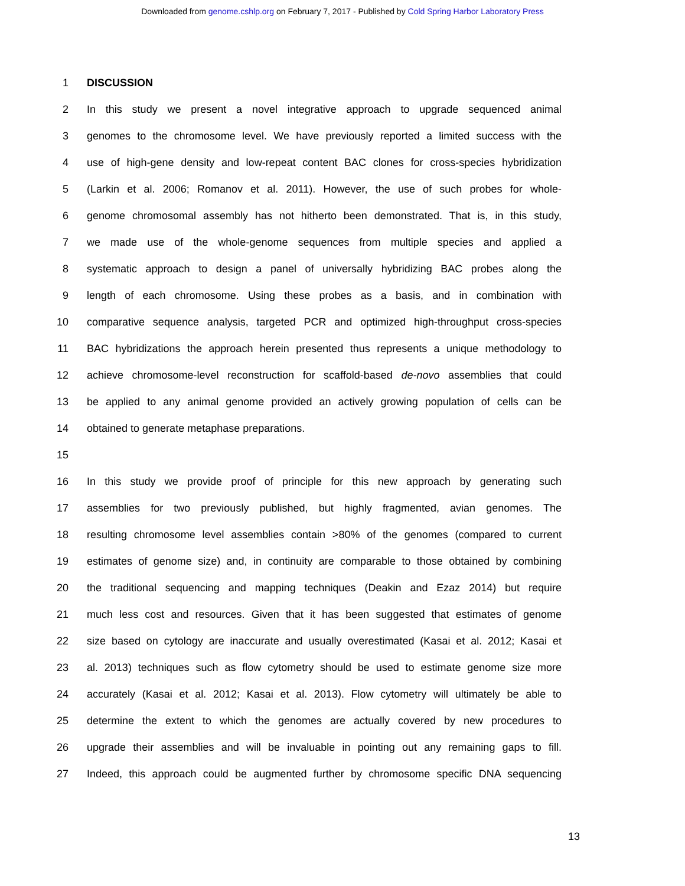Downloaded from genome.cshlp.org on February 7, 2017 - Published by Cold Spring Harbor Laboratory Press
1 DISCUSSION
2 In this study we present a novel integrative approach to upgrade sequenced animal
3 genomes to the chromosome level. We have previously reported a limited success with the
4 use of high-gene density and low-repeat content BAC clones for cross-species hybridization
5 (Larkin et al. 2006; Romanov et al. 2011). However, the use of such probes for whole-
6 genome chromosomal assembly has not hitherto been demonstrated. That is, in this study,
7 we made use of the whole-genome sequences from multiple species and applied a
8 systematic approach to design a panel of universally hybridizing BAC probes along the
9 length of each chromosome. Using these probes as a basis, and in combination with
10 comparative sequence analysis, targeted PCR and optimized high-throughput cross-species
11 BAC hybridizations the approach herein presented thus represents a unique methodology to
12 achieve chromosome-level reconstruction for scaffold-based de-novo assemblies that could
13 be applied to any animal genome provided an actively growing population of cells can be
14 obtained to generate metaphase preparations.
15
16 In this study we provide proof of principle for this new approach by generating such
17 assemblies for two previously published, but highly fragmented, avian genomes. The
18 resulting chromosome level assemblies contain >80% of the genomes (compared to current
19 estimates of genome size) and, in continuity are comparable to those obtained by combining
20 the traditional sequencing and mapping techniques (Deakin and Ezaz 2014) but require
21 much less cost and resources. Given that it has been suggested that estimates of genome
22 size based on cytology are inaccurate and usually overestimated (Kasai et al. 2012; Kasai et
23 al. 2013) techniques such as flow cytometry should be used to estimate genome size more
24 accurately (Kasai et al. 2012; Kasai et al. 2013). Flow cytometry will ultimately be able to
25 determine the extent to which the genomes are actually covered by new procedures to
26 upgrade their assemblies and will be invaluable in pointing out any remaining gaps to fill.
27 Indeed, this approach could be augmented further by chromosome specific DNA sequencing
13